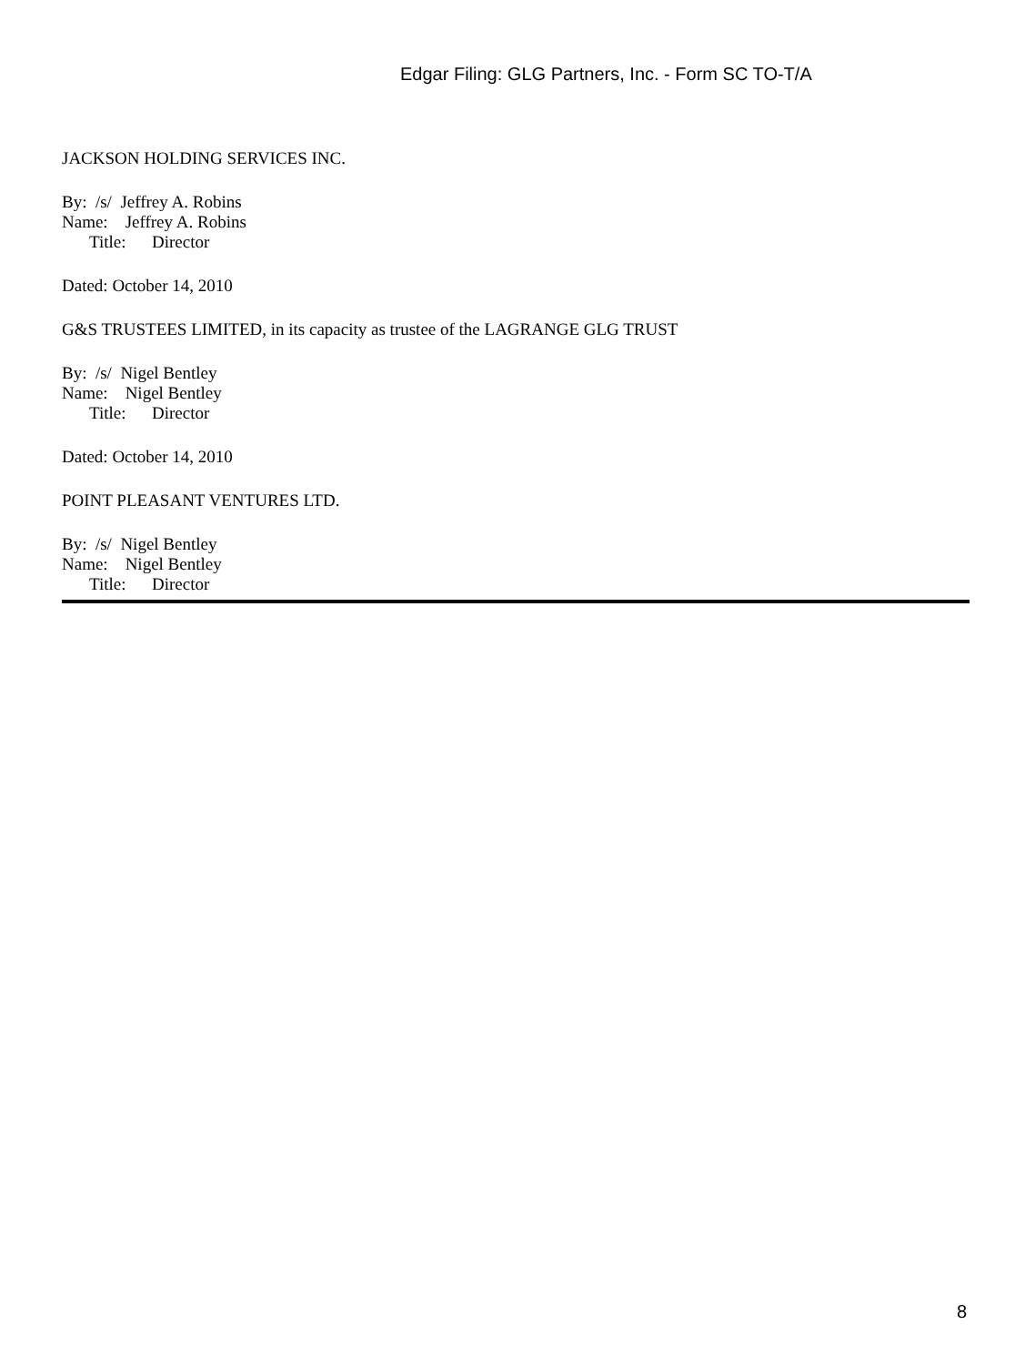Edgar Filing: GLG Partners, Inc. - Form SC TO-T/A
JACKSON HOLDING SERVICES INC.
By: /s/ Jeffrey A. Robins
Name: Jeffrey A. Robins
Title: Director
Dated: October 14, 2010
G&S TRUSTEES LIMITED, in its capacity as trustee of the LAGRANGE GLG TRUST
By: /s/ Nigel Bentley
Name: Nigel Bentley
Title: Director
Dated: October 14, 2010
POINT PLEASANT VENTURES LTD.
By: /s/ Nigel Bentley
Name: Nigel Bentley
Title: Director
8